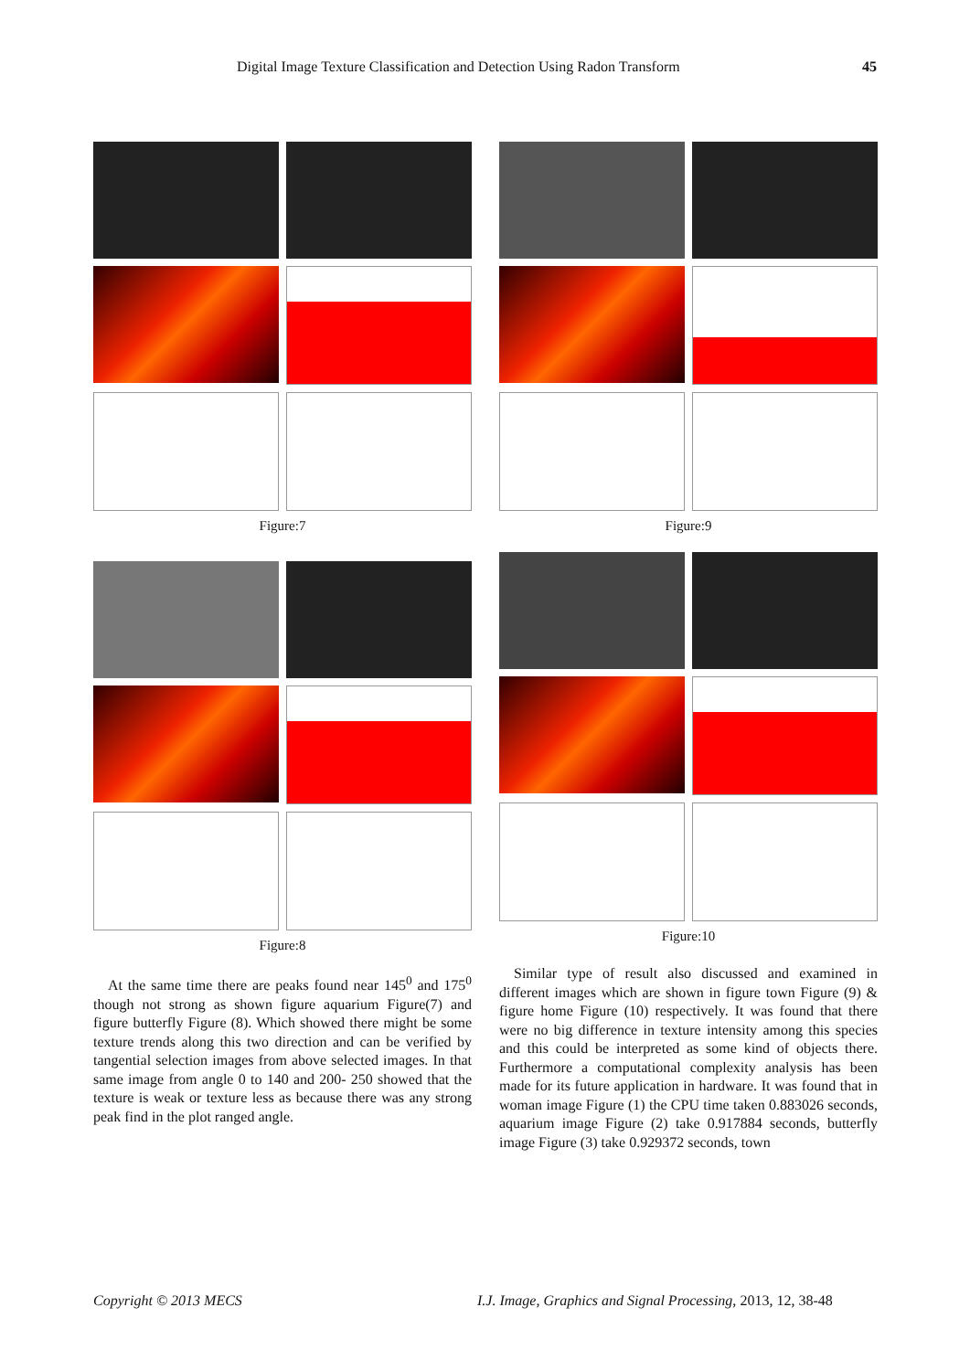Digital Image Texture Classification and Detection Using Radon Transform 45
Figure:7
Figure:8
At the same time there are peaks found near 145<sup>0</sup> and 175<sup>0</sup> though not strong as shown figure aquarium Figure(7) and figure butterfly Figure (8). Which showed there might be some texture trends along this two direction and can be verified by tangential selection images from above selected images. In that same image from angle 0 to 140 and 200- 250 showed that the texture is weak or texture less as because there was any strong peak find in the plot ranged angle.
Figure:9
Figure:10
Similar type of result also discussed and examined in different images which are shown in figure town Figure (9) & figure home Figure (10) respectively. It was found that there were no big difference in texture intensity among this species and this could be interpreted as some kind of objects there. Furthermore a computational complexity analysis has been made for its future application in hardware. It was found that in woman image Figure (1) the CPU time taken 0.883026 seconds, aquarium image Figure (2) take 0.917884 seconds, butterfly image Figure (3) take 0.929372 seconds, town
Copyright © 2013 MECS
I.J. Image, Graphics and Signal Processing, 2013, 12, 38-48